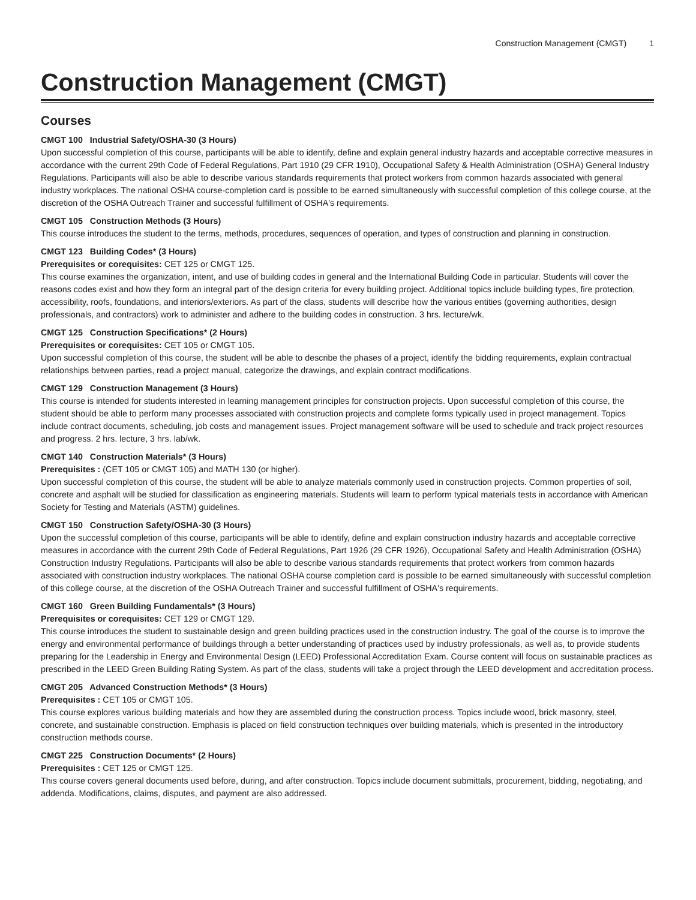Construction Management (CMGT) 1
Construction Management (CMGT)
Courses
CMGT 100 Industrial Safety/OSHA-30 (3 Hours)
Upon successful completion of this course, participants will be able to identify, define and explain general industry hazards and acceptable corrective measures in accordance with the current 29th Code of Federal Regulations, Part 1910 (29 CFR 1910), Occupational Safety & Health Administration (OSHA) General Industry Regulations. Participants will also be able to describe various standards requirements that protect workers from common hazards associated with general industry workplaces. The national OSHA course-completion card is possible to be earned simultaneously with successful completion of this college course, at the discretion of the OSHA Outreach Trainer and successful fulfillment of OSHA's requirements.
CMGT 105 Construction Methods (3 Hours)
This course introduces the student to the terms, methods, procedures, sequences of operation, and types of construction and planning in construction.
CMGT 123 Building Codes* (3 Hours)
Prerequisites or corequisites: CET 125 or CMGT 125.
This course examines the organization, intent, and use of building codes in general and the International Building Code in particular. Students will cover the reasons codes exist and how they form an integral part of the design criteria for every building project. Additional topics include building types, fire protection, accessibility, roofs, foundations, and interiors/exteriors. As part of the class, students will describe how the various entities (governing authorities, design professionals, and contractors) work to administer and adhere to the building codes in construction. 3 hrs. lecture/wk.
CMGT 125 Construction Specifications* (2 Hours)
Prerequisites or corequisites: CET 105 or CMGT 105.
Upon successful completion of this course, the student will be able to describe the phases of a project, identify the bidding requirements, explain contractual relationships between parties, read a project manual, categorize the drawings, and explain contract modifications.
CMGT 129 Construction Management (3 Hours)
This course is intended for students interested in learning management principles for construction projects. Upon successful completion of this course, the student should be able to perform many processes associated with construction projects and complete forms typically used in project management. Topics include contract documents, scheduling, job costs and management issues. Project management software will be used to schedule and track project resources and progress. 2 hrs. lecture, 3 hrs. lab/wk.
CMGT 140 Construction Materials* (3 Hours)
Prerequisites : (CET 105 or CMGT 105) and MATH 130 (or higher).
Upon successful completion of this course, the student will be able to analyze materials commonly used in construction projects. Common properties of soil, concrete and asphalt will be studied for classification as engineering materials. Students will learn to perform typical materials tests in accordance with American Society for Testing and Materials (ASTM) guidelines.
CMGT 150 Construction Safety/OSHA-30 (3 Hours)
Upon the successful completion of this course, participants will be able to identify, define and explain construction industry hazards and acceptable corrective measures in accordance with the current 29th Code of Federal Regulations, Part 1926 (29 CFR 1926), Occupational Safety and Health Administration (OSHA) Construction Industry Regulations. Participants will also be able to describe various standards requirements that protect workers from common hazards associated with construction industry workplaces. The national OSHA course completion card is possible to be earned simultaneously with successful completion of this college course, at the discretion of the OSHA Outreach Trainer and successful fulfillment of OSHA's requirements.
CMGT 160 Green Building Fundamentals* (3 Hours)
Prerequisites or corequisites: CET 129 or CMGT 129.
This course introduces the student to sustainable design and green building practices used in the construction industry. The goal of the course is to improve the energy and environmental performance of buildings through a better understanding of practices used by industry professionals, as well as, to provide students preparing for the Leadership in Energy and Environmental Design (LEED) Professional Accreditation Exam. Course content will focus on sustainable practices as prescribed in the LEED Green Building Rating System. As part of the class, students will take a project through the LEED development and accreditation process.
CMGT 205 Advanced Construction Methods* (3 Hours)
Prerequisites : CET 105 or CMGT 105.
This course explores various building materials and how they are assembled during the construction process. Topics include wood, brick masonry, steel, concrete, and sustainable construction. Emphasis is placed on field construction techniques over building materials, which is presented in the introductory construction methods course.
CMGT 225 Construction Documents* (2 Hours)
Prerequisites : CET 125 or CMGT 125.
This course covers general documents used before, during, and after construction. Topics include document submittals, procurement, bidding, negotiating, and addenda. Modifications, claims, disputes, and payment are also addressed.